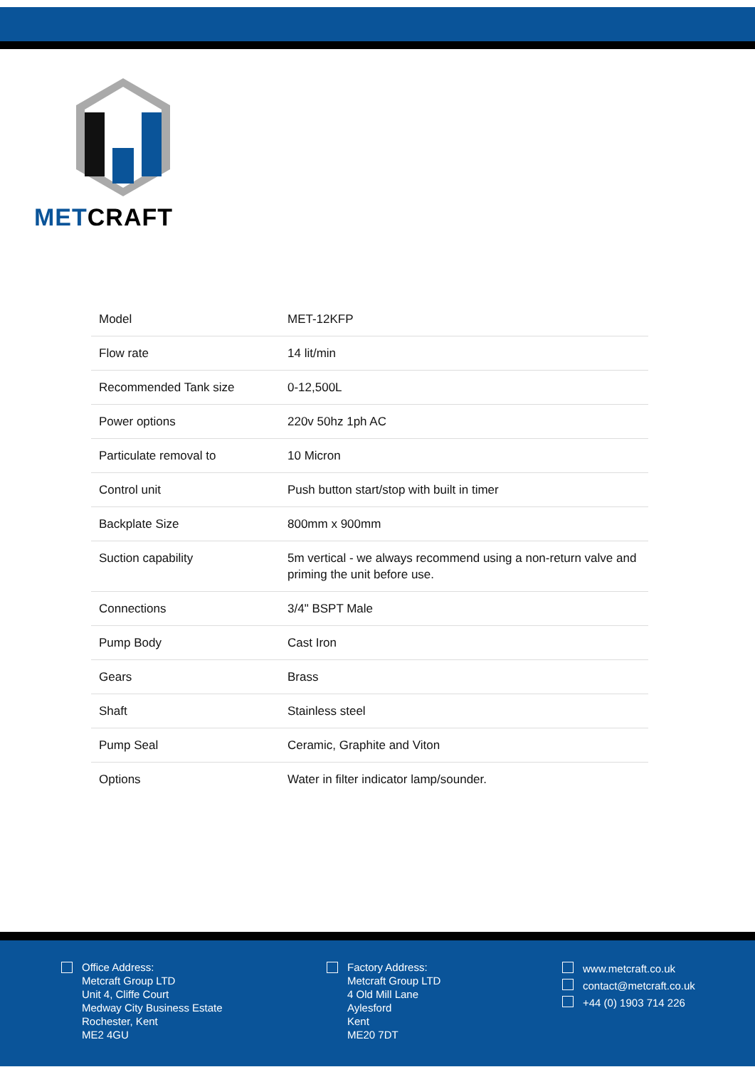METCRAFT
| Model | MET-12KFP |
| Flow rate | 14 lit/min |
| Recommended Tank size | 0-12,500L |
| Power options | 220v 50hz 1ph AC |
| Particulate removal to | 10 Micron |
| Control unit | Push button start/stop with built in timer |
| Backplate Size | 800mm x 900mm |
| Suction capability | 5m vertical - we always recommend using a non-return valve and priming the unit before use. |
| Connections | 3/4" BSPT Male |
| Pump Body | Cast Iron |
| Gears | Brass |
| Shaft | Stainless steel |
| Pump Seal | Ceramic, Graphite and Viton |
| Options | Water in filter indicator lamp/sounder. |
Office Address:
Metcraft Group LTD
Unit 4, Cliffe Court
Medway City Business Estate
Rochester, Kent
ME2 4GU
Factory Address:
Metcraft Group LTD
4 Old Mill Lane
Aylesford
Kent
ME20 7DT
www.metcraft.co.uk
contact@metcraft.co.uk
+44 (0) 1903 714 226